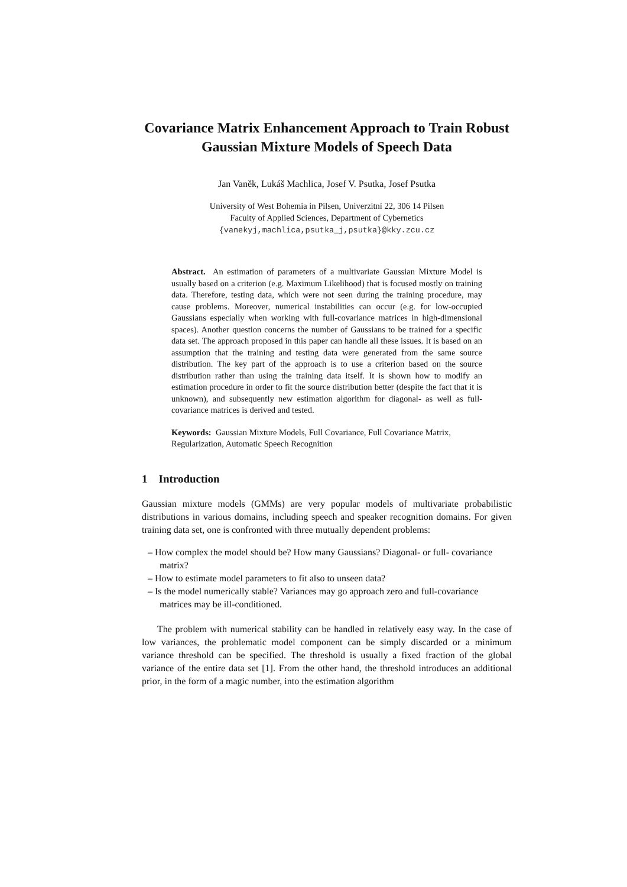Covariance Matrix Enhancement Approach to Train Robust Gaussian Mixture Models of Speech Data
Jan Vaněk, Lukáš Machlica, Josef V. Psutka, Josef Psutka
University of West Bohemia in Pilsen, Univerzitní 22, 306 14 Pilsen
Faculty of Applied Sciences, Department of Cybernetics
{vanekyj,machlica,psutka_j,psutka}@kky.zcu.cz
Abstract. An estimation of parameters of a multivariate Gaussian Mixture Model is usually based on a criterion (e.g. Maximum Likelihood) that is focused mostly on training data. Therefore, testing data, which were not seen during the training procedure, may cause problems. Moreover, numerical instabilities can occur (e.g. for low-occupied Gaussians especially when working with full-covariance matrices in high-dimensional spaces). Another question concerns the number of Gaussians to be trained for a specific data set. The approach proposed in this paper can handle all these issues. It is based on an assumption that the training and testing data were generated from the same source distribution. The key part of the approach is to use a criterion based on the source distribution rather than using the training data itself. It is shown how to modify an estimation procedure in order to fit the source distribution better (despite the fact that it is unknown), and subsequently new estimation algorithm for diagonal- as well as full-covariance matrices is derived and tested.
Keywords: Gaussian Mixture Models, Full Covariance, Full Covariance Matrix, Regularization, Automatic Speech Recognition
1 Introduction
Gaussian mixture models (GMMs) are very popular models of multivariate probabilistic distributions in various domains, including speech and speaker recognition domains. For given training data set, one is confronted with three mutually dependent problems:
– How complex the model should be? How many Gaussians? Diagonal- or full- covariance matrix?
– How to estimate model parameters to fit also to unseen data?
– Is the model numerically stable? Variances may go approach zero and full-covariance matrices may be ill-conditioned.
The problem with numerical stability can be handled in relatively easy way. In the case of low variances, the problematic model component can be simply discarded or a minimum variance threshold can be specified. The threshold is usually a fixed fraction of the global variance of the entire data set [1]. From the other hand, the threshold introduces an additional prior, in the form of a magic number, into the estimation algorithm